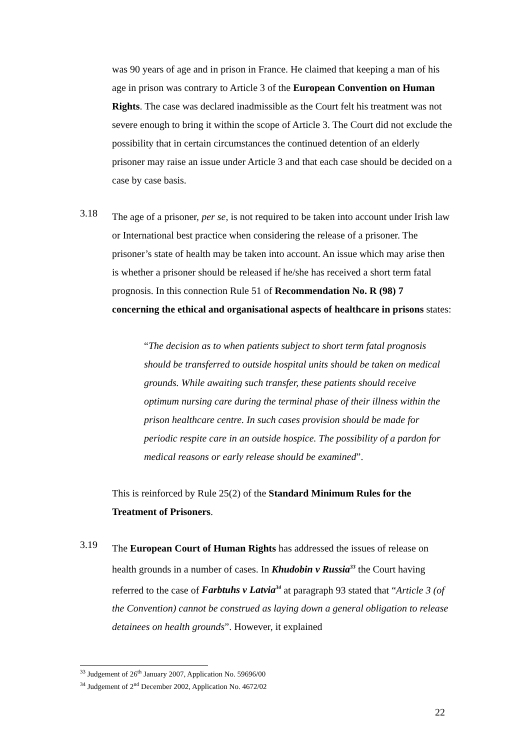was 90 years of age and in prison in France. He claimed that keeping a man of his age in prison was contrary to Article 3 of the European Convention on Human Rights. The case was declared inadmissible as the Court felt his treatment was not severe enough to bring it within the scope of Article 3. The Court did not exclude the possibility that in certain circumstances the continued detention of an elderly prisoner may raise an issue under Article 3 and that each case should be decided on a case by case basis.
3.18
The age of a prisoner, per se, is not required to be taken into account under Irish law or International best practice when considering the release of a prisoner. The prisoner’s state of health may be taken into account. An issue which may arise then is whether a prisoner should be released if he/she has received a short term fatal prognosis. In this connection Rule 51 of Recommendation No. R (98) 7 concerning the ethical and organisational aspects of healthcare in prisons states:
“The decision as to when patients subject to short term fatal prognosis should be transferred to outside hospital units should be taken on medical grounds. While awaiting such transfer, these patients should receive optimum nursing care during the terminal phase of their illness within the prison healthcare centre. In such cases provision should be made for periodic respite care in an outside hospice. The possibility of a pardon for medical reasons or early release should be examined”.
This is reinforced by Rule 25(2) of the Standard Minimum Rules for the Treatment of Prisoners.
3.19
The European Court of Human Rights has addressed the issues of release on health grounds in a number of cases. In Khudobin v Russia<sup>33</sup> the Court having referred to the case of Farbtuhs v Latvia<sup>34</sup> at paragraph 93 stated that “Article 3 (of the Convention) cannot be construed as laying down a general obligation to release detainees on health grounds”. However, it explained
<sup>33</sup> Judgement of 26<sup>th</sup> January 2007, Application No. 59696/00
<sup>34</sup> Judgement of 2<sup>nd</sup> December 2002, Application No. 4672/02
22